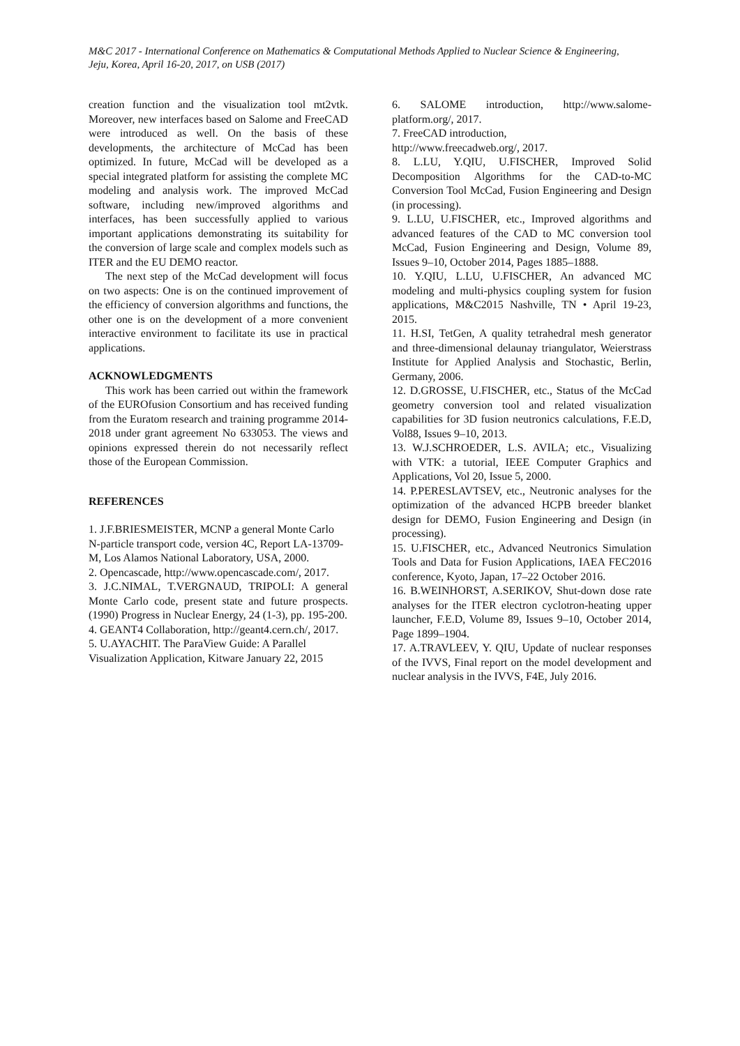M&C 2017 - International Conference on Mathematics & Computational Methods Applied to Nuclear Science & Engineering,
Jeju, Korea, April 16-20, 2017, on USB (2017)
creation function and the visualization tool mt2vtk. Moreover, new interfaces based on Salome and FreeCAD were introduced as well. On the basis of these developments, the architecture of McCad has been optimized. In future, McCad will be developed as a special integrated platform for assisting the complete MC modeling and analysis work. The improved McCad software, including new/improved algorithms and interfaces, has been successfully applied to various important applications demonstrating its suitability for the conversion of large scale and complex models such as ITER and the EU DEMO reactor.
The next step of the McCad development will focus on two aspects: One is on the continued improvement of the efficiency of conversion algorithms and functions, the other one is on the development of a more convenient interactive environment to facilitate its use in practical applications.
ACKNOWLEDGMENTS
This work has been carried out within the framework of the EUROfusion Consortium and has received funding from the Euratom research and training programme 2014-2018 under grant agreement No 633053. The views and opinions expressed therein do not necessarily reflect those of the European Commission.
REFERENCES
1. J.F.BRIESMEISTER, MCNP a general Monte Carlo N-particle transport code, version 4C, Report LA-13709-M, Los Alamos National Laboratory, USA, 2000.
2. Opencascade, http://www.opencascade.com/, 2017.
3. J.C.NIMAL, T.VERGNAUD, TRIPOLI: A general Monte Carlo code, present state and future prospects. (1990) Progress in Nuclear Energy, 24 (1-3), pp. 195-200.
4. GEANT4 Collaboration, http://geant4.cern.ch/, 2017.
5. U.AYACHIT. The ParaView Guide: A Parallel Visualization Application, Kitware January 22, 2015
6. SALOME introduction, http://www.salome-platform.org/, 2017.
7. FreeCAD introduction,
http://www.freecadweb.org/, 2017.
8. L.LU, Y.QIU, U.FISCHER, Improved Solid Decomposition Algorithms for the CAD-to-MC Conversion Tool McCad, Fusion Engineering and Design (in processing).
9. L.LU, U.FISCHER, etc., Improved algorithms and advanced features of the CAD to MC conversion tool McCad, Fusion Engineering and Design, Volume 89, Issues 9–10, October 2014, Pages 1885–1888.
10. Y.QIU, L.LU, U.FISCHER, An advanced MC modeling and multi-physics coupling system for fusion applications, M&C2015 Nashville, TN • April 19-23, 2015.
11. H.SI, TetGen, A quality tetrahedral mesh generator and three-dimensional delaunay triangulator, Weierstrass Institute for Applied Analysis and Stochastic, Berlin, Germany, 2006.
12. D.GROSSE, U.FISCHER, etc., Status of the McCad geometry conversion tool and related visualization capabilities for 3D fusion neutronics calculations, F.E.D, Vol88, Issues 9–10, 2013.
13. W.J.SCHROEDER, L.S. AVILA; etc., Visualizing with VTK: a tutorial, IEEE Computer Graphics and Applications, Vol 20, Issue 5, 2000.
14. P.PERESLAVTSEV, etc., Neutronic analyses for the optimization of the advanced HCPB breeder blanket design for DEMO, Fusion Engineering and Design (in processing).
15. U.FISCHER, etc., Advanced Neutronics Simulation Tools and Data for Fusion Applications, IAEA FEC2016 conference, Kyoto, Japan, 17–22 October 2016.
16. B.WEINHORST, A.SERIKOV, Shut-down dose rate analyses for the ITER electron cyclotron-heating upper launcher, F.E.D, Volume 89, Issues 9–10, October 2014, Page 1899–1904.
17. A.TRAVLEEV, Y. QIU, Update of nuclear responses of the IVVS, Final report on the model development and nuclear analysis in the IVVS, F4E, July 2016.